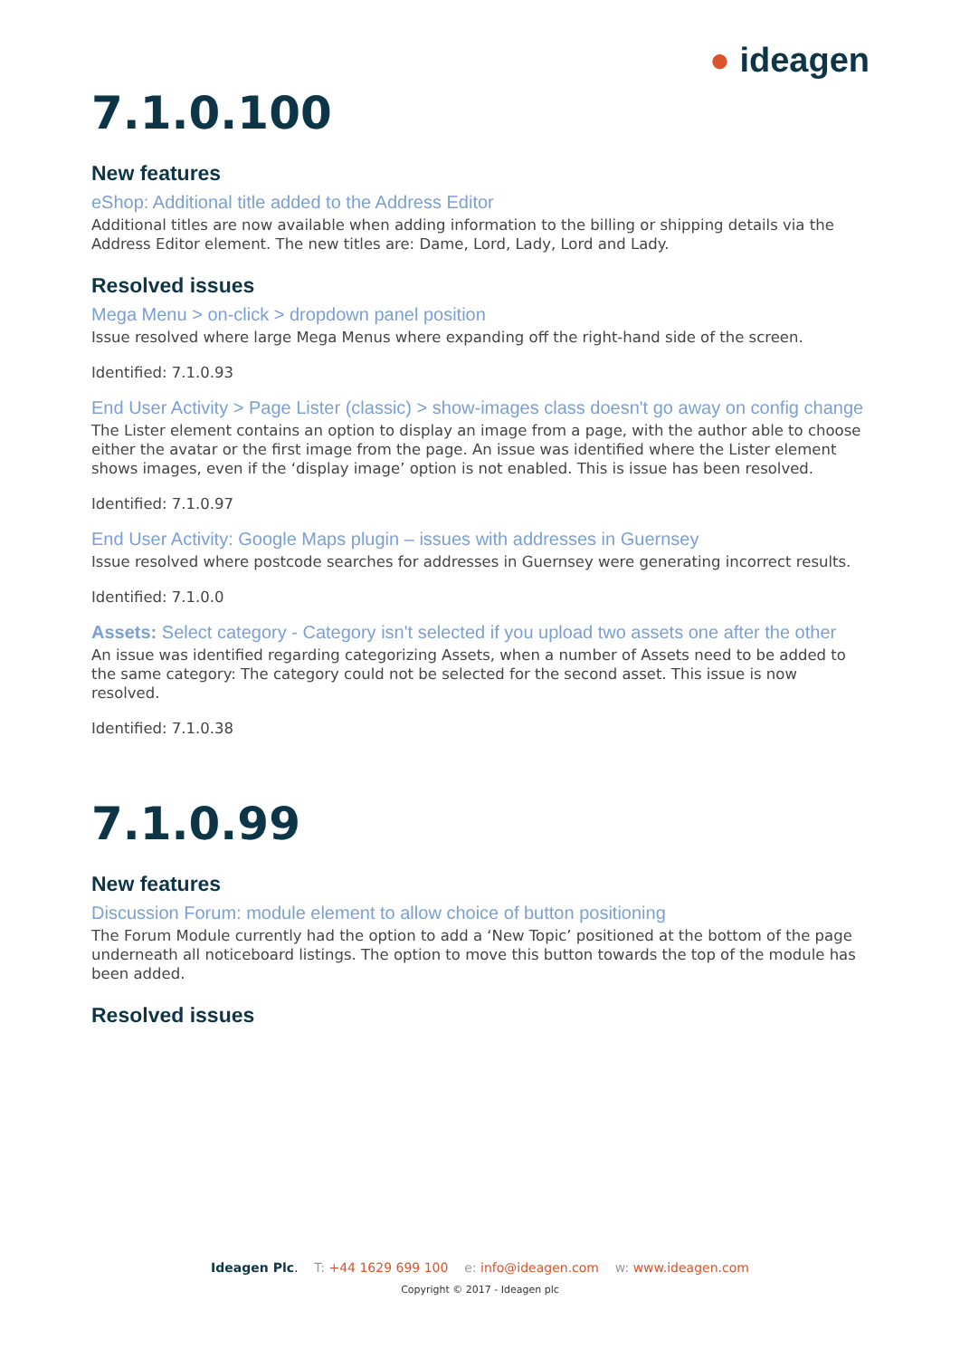● ideagen
7.1.0.100
New features
eShop: Additional title added to the Address Editor
Additional titles are now available when adding information to the billing or shipping details via the Address Editor element. The new titles are: Dame, Lord, Lady, Lord and Lady.
Resolved issues
Mega Menu > on-click > dropdown panel position
Issue resolved where large Mega Menus where expanding off the right-hand side of the screen.
Identified: 7.1.0.93
End User Activity > Page Lister (classic) > show-images class doesn't go away on config change
The Lister element contains an option to display an image from a page, with the author able to choose either the avatar or the first image from the page. An issue was identified where the Lister element shows images, even if the ‘display image’ option is not enabled. This is issue has been resolved.
Identified: 7.1.0.97
End User Activity: Google Maps plugin – issues with addresses in Guernsey
Issue resolved where postcode searches for addresses in Guernsey were generating incorrect results.
Identified: 7.1.0.0
Assets: Select category - Category isn't selected if you upload two assets one after the other
An issue was identified regarding categorizing Assets, when a number of Assets need to be added to the same category: The category could not be selected for the second asset. This issue is now resolved.
Identified: 7.1.0.38
7.1.0.99
New features
Discussion Forum: module element to allow choice of button positioning
The Forum Module currently had the option to add a ‘New Topic’ positioned at the bottom of the page underneath all noticeboard listings. The option to move this button towards the top of the module has been added.
Resolved issues
Ideagen Plc. T: +44 1629 699 100 e: info@ideagen.com w: www.ideagen.com
Copyright © 2017 - Ideagen plc